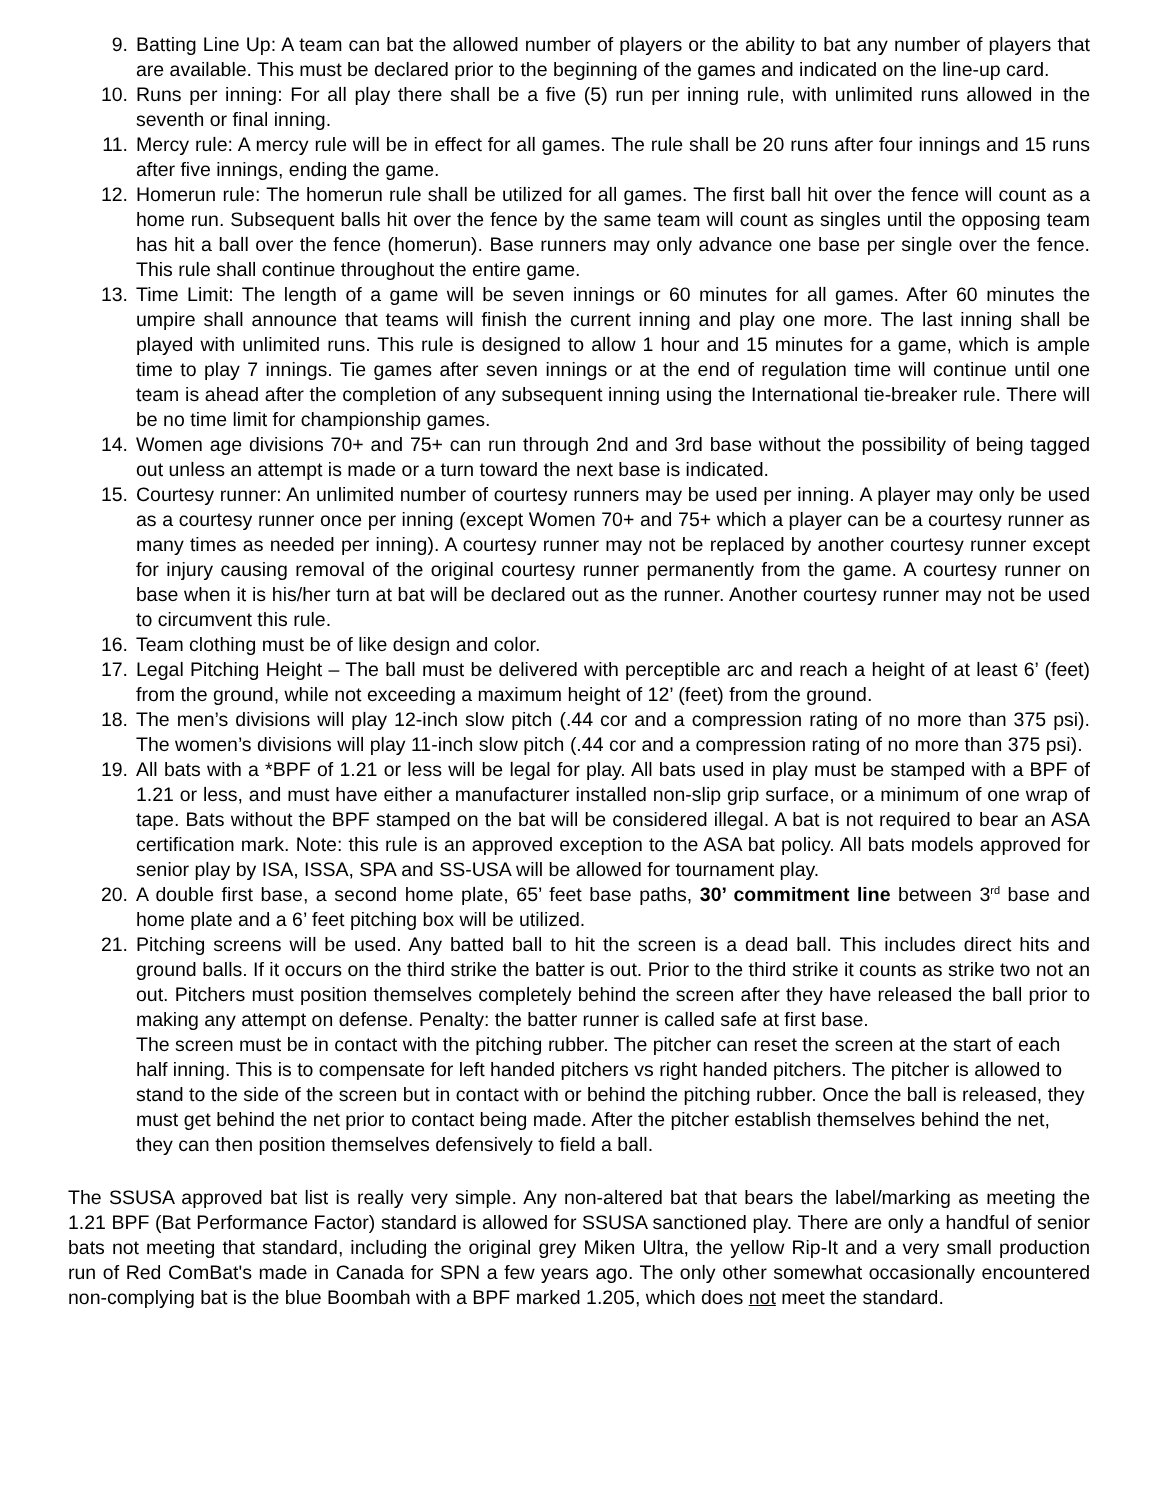9. Batting Line Up: A team can bat the allowed number of players or the ability to bat any number of players that are available. This must be declared prior to the beginning of the games and indicated on the line-up card.
10. Runs per inning: For all play there shall be a five (5) run per inning rule, with unlimited runs allowed in the seventh or final inning.
11. Mercy rule: A mercy rule will be in effect for all games. The rule shall be 20 runs after four innings and 15 runs after five innings, ending the game.
12. Homerun rule: The homerun rule shall be utilized for all games. The first ball hit over the fence will count as a home run. Subsequent balls hit over the fence by the same team will count as singles until the opposing team has hit a ball over the fence (homerun). Base runners may only advance one base per single over the fence. This rule shall continue throughout the entire game.
13. Time Limit: The length of a game will be seven innings or 60 minutes for all games. After 60 minutes the umpire shall announce that teams will finish the current inning and play one more. The last inning shall be played with unlimited runs. This rule is designed to allow 1 hour and 15 minutes for a game, which is ample time to play 7 innings. Tie games after seven innings or at the end of regulation time will continue until one team is ahead after the completion of any subsequent inning using the International tie-breaker rule. There will be no time limit for championship games.
14. Women age divisions 70+ and 75+ can run through 2nd and 3rd base without the possibility of being tagged out unless an attempt is made or a turn toward the next base is indicated.
15. Courtesy runner: An unlimited number of courtesy runners may be used per inning. A player may only be used as a courtesy runner once per inning (except Women 70+ and 75+ which a player can be a courtesy runner as many times as needed per inning). A courtesy runner may not be replaced by another courtesy runner except for injury causing removal of the original courtesy runner permanently from the game. A courtesy runner on base when it is his/her turn at bat will be declared out as the runner. Another courtesy runner may not be used to circumvent this rule.
16. Team clothing must be of like design and color.
17. Legal Pitching Height – The ball must be delivered with perceptible arc and reach a height of at least 6’ (feet) from the ground, while not exceeding a maximum height of 12’ (feet) from the ground.
18. The men’s divisions will play 12-inch slow pitch (.44 cor and a compression rating of no more than 375 psi). The women’s divisions will play 11-inch slow pitch (.44 cor and a compression rating of no more than 375 psi).
19. All bats with a *BPF of 1.21 or less will be legal for play. All bats used in play must be stamped with a BPF of 1.21 or less, and must have either a manufacturer installed non-slip grip surface, or a minimum of one wrap of tape. Bats without the BPF stamped on the bat will be considered illegal. A bat is not required to bear an ASA certification mark. Note: this rule is an approved exception to the ASA bat policy. All bats models approved for senior play by ISA, ISSA, SPA and SS-USA will be allowed for tournament play.
20. A double first base, a second home plate, 65’ feet base paths, 30’ commitment line between 3<sup>rd</sup> base and home plate and a 6’ feet pitching box will be utilized.
21. Pitching screens will be used. Any batted ball to hit the screen is a dead ball. This includes direct hits and ground balls. If it occurs on the third strike the batter is out. Prior to the third strike it counts as strike two not an out. Pitchers must position themselves completely behind the screen after they have released the ball prior to making any attempt on defense. Penalty: the batter runner is called safe at first base.
The screen must be in contact with the pitching rubber. The pitcher can reset the screen at the start of each half inning. This is to compensate for left handed pitchers vs right handed pitchers. The pitcher is allowed to stand to the side of the screen but in contact with or behind the pitching rubber. Once the ball is released, they must get behind the net prior to contact being made. After the pitcher establish themselves behind the net, they can then position themselves defensively to field a ball.
The SSUSA approved bat list is really very simple. Any non-altered bat that bears the label/marking as meeting the 1.21 BPF (Bat Performance Factor) standard is allowed for SSUSA sanctioned play. There are only a handful of senior bats not meeting that standard, including the original grey Miken Ultra, the yellow Rip-It and a very small production run of Red ComBat's made in Canada for SPN a few years ago. The only other somewhat occasionally encountered non-complying bat is the blue Boombah with a BPF marked 1.205, which does not meet the standard.